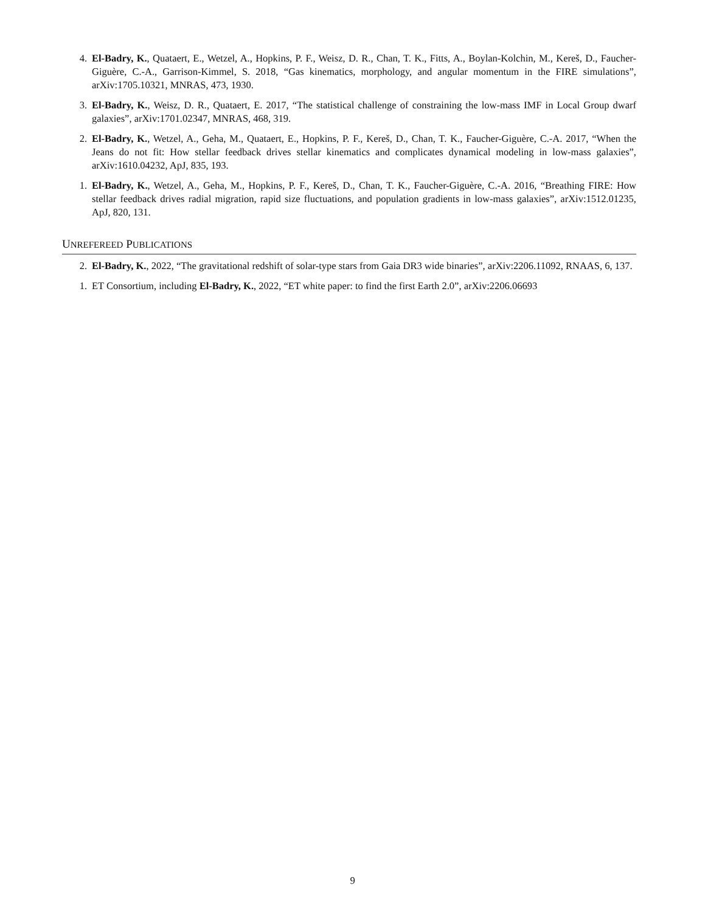4. El-Badry, K., Quataert, E., Wetzel, A., Hopkins, P. F., Weisz, D. R., Chan, T. K., Fitts, A., Boylan-Kolchin, M., Kereš, D., Faucher-Giguère, C.-A., Garrison-Kimmel, S. 2018, “Gas kinematics, morphology, and angular momentum in the FIRE simulations”, arXiv:1705.10321, MNRAS, 473, 1930.
3. El-Badry, K., Weisz, D. R., Quataert, E. 2017, “The statistical challenge of constraining the low-mass IMF in Local Group dwarf galaxies”, arXiv:1701.02347, MNRAS, 468, 319.
2. El-Badry, K., Wetzel, A., Geha, M., Quataert, E., Hopkins, P. F., Kereš, D., Chan, T. K., Faucher-Giguère, C.-A. 2017, “When the Jeans do not fit: How stellar feedback drives stellar kinematics and complicates dynamical modeling in low-mass galaxies”, arXiv:1610.04232, ApJ, 835, 193.
1. El-Badry, K., Wetzel, A., Geha, M., Hopkins, P. F., Kereš, D., Chan, T. K., Faucher-Giguère, C.-A. 2016, “Breathing FIRE: How stellar feedback drives radial migration, rapid size fluctuations, and population gradients in low-mass galaxies”, arXiv:1512.01235, ApJ, 820, 131.
UNREFEREED PUBLICATIONS
2. El-Badry, K., 2022, “The gravitational redshift of solar-type stars from Gaia DR3 wide binaries”, arXiv:2206.11092, RNAAS, 6, 137.
1. ET Consortium, including El-Badry, K., 2022, “ET white paper: to find the first Earth 2.0”, arXiv:2206.06693
9